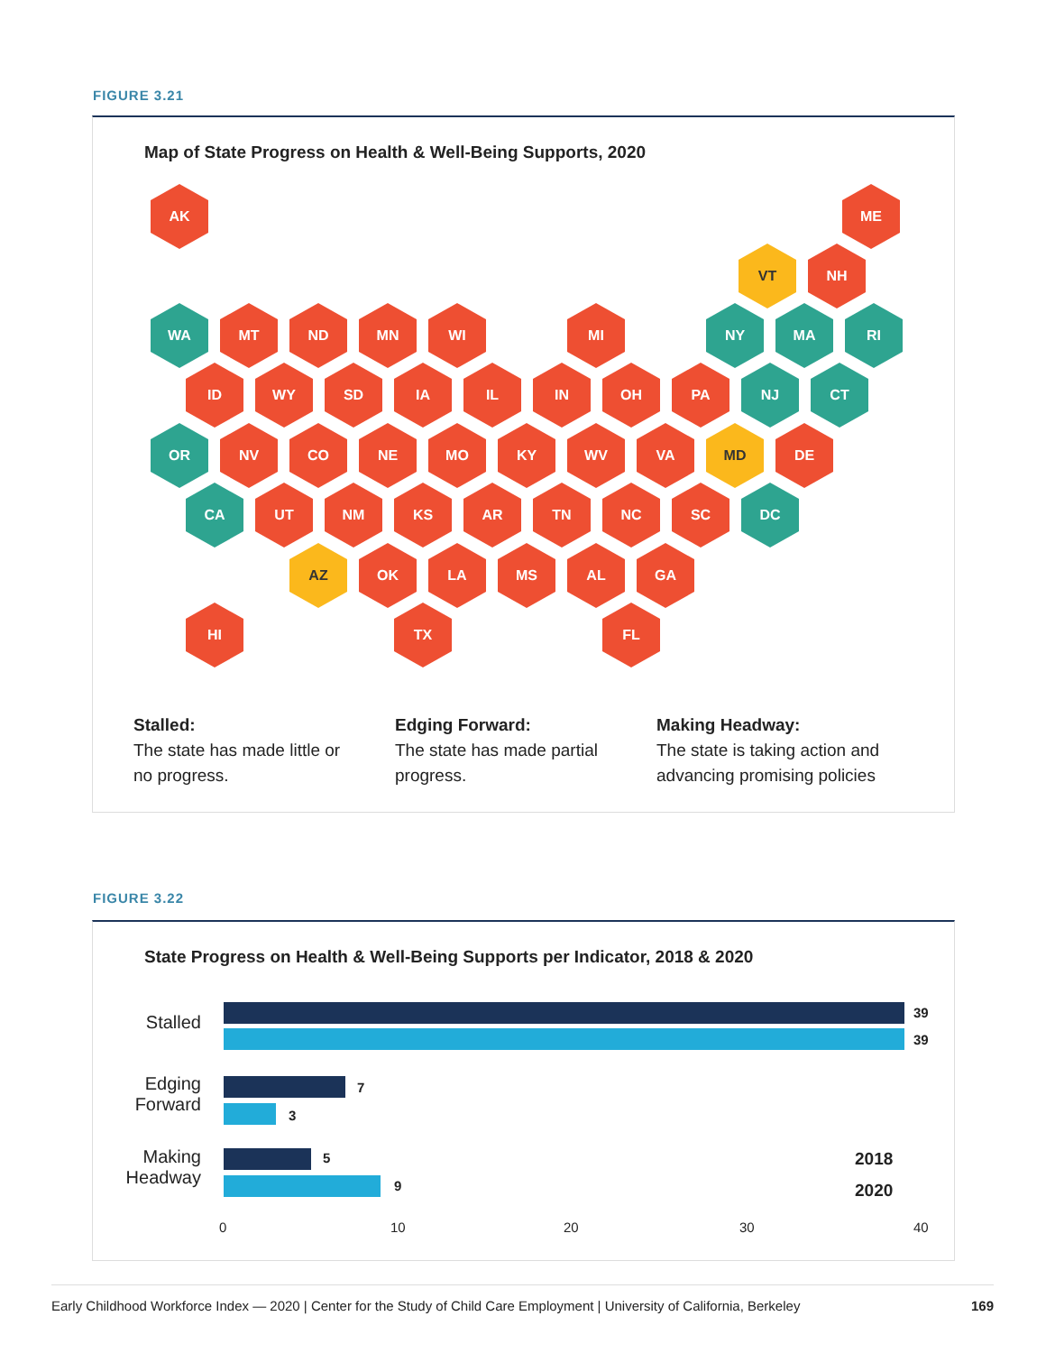FIGURE 3.21
Map of State Progress on Health & Well-Being Supports, 2020
AK ME
VT NH
WA MT ND MN WI MI NY MA RI
ID WY SD IA IL IN OH PA NJ CT
OR NV CO NE MO KY WV VA MD DE
CA UT NM KS AR TN NC SC DC
AZ OK LA MS AL GA
HI TX FL
Stalled:
The state has made little or no progress.
Edging Forward:
The state has made partial progress.
Making Headway:
The state is taking action and advancing promising policies
FIGURE 3.22
State Progress on Health & Well-Being Supports per Indicator, 2018 & 2020
Stalled 39
39
Edging
Forward
7
3
Making
Headway
5
9
0 10 20 30 40
2018
2020
Early Childhood Workforce Index — 2020 | Center for the Study of Child Care Employment | University of California, Berkeley 169